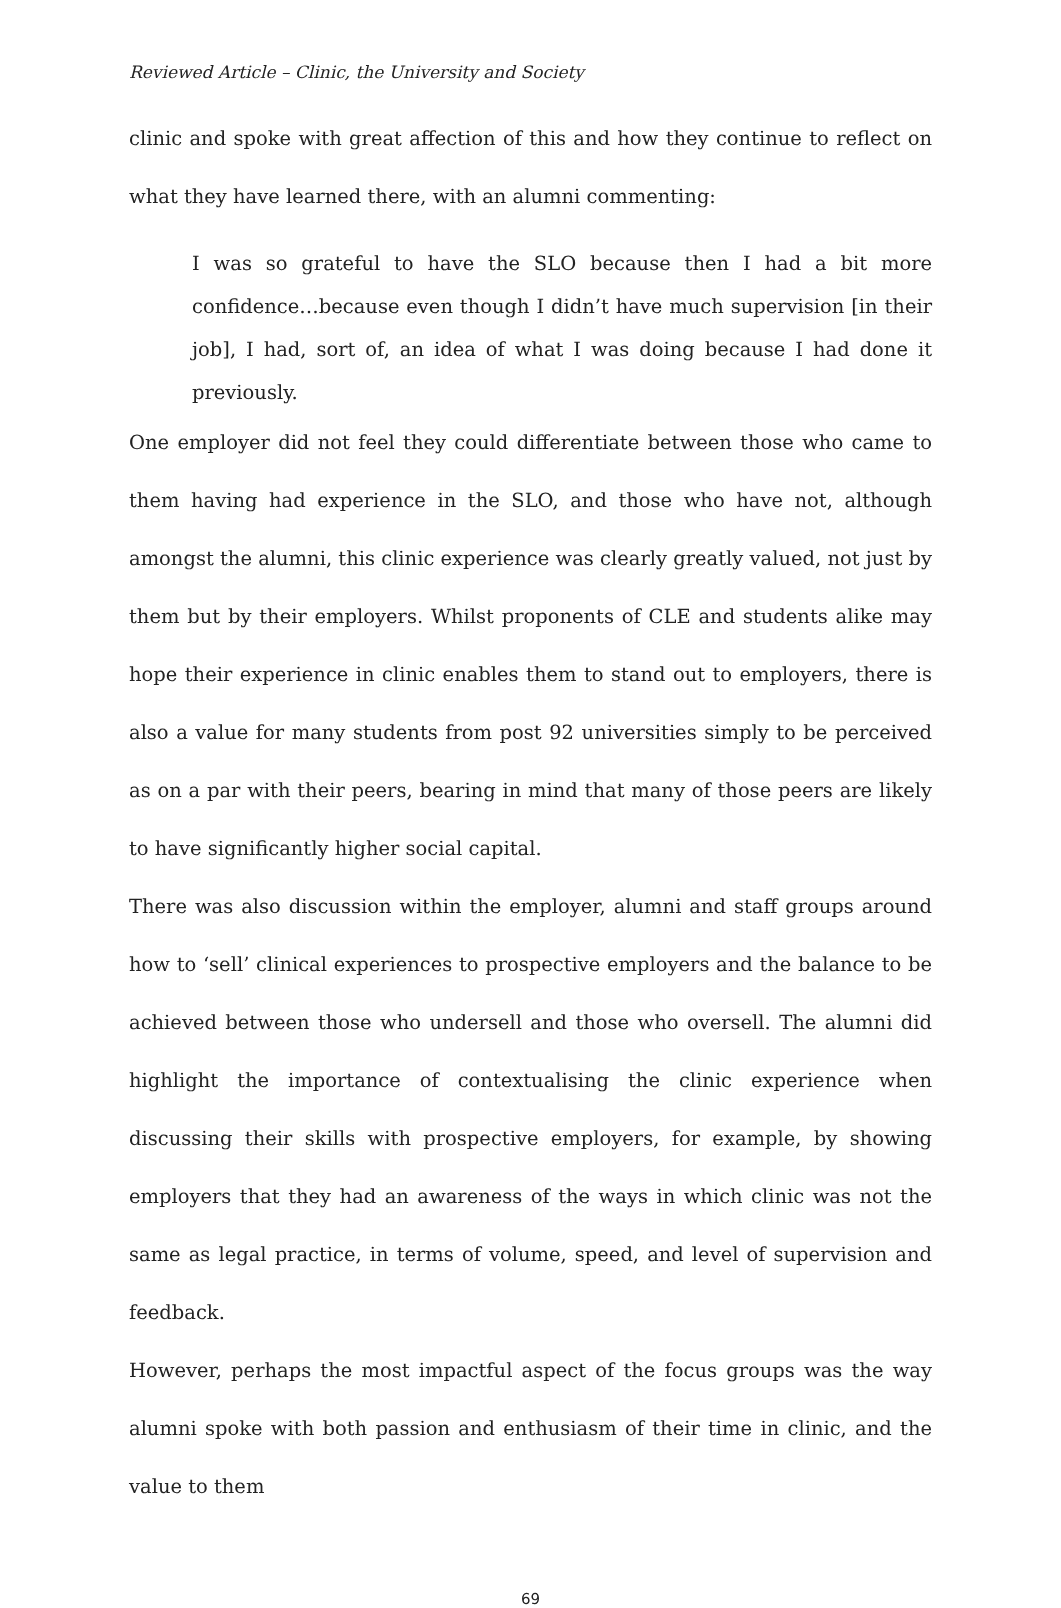Reviewed Article – Clinic, the University and Society
clinic and spoke with great affection of this and how they continue to reflect on what they have learned there, with an alumni commenting:
I was so grateful to have the SLO because then I had a bit more confidence…because even though I didn’t have much supervision [in their job], I had, sort of, an idea of what I was doing because I had done it previously.
One employer did not feel they could differentiate between those who came to them having had experience in the SLO, and those who have not, although amongst the alumni, this clinic experience was clearly greatly valued, not just by them but by their employers. Whilst proponents of CLE and students alike may hope their experience in clinic enables them to stand out to employers, there is also a value for many students from post 92 universities simply to be perceived as on a par with their peers, bearing in mind that many of those peers are likely to have significantly higher social capital.
There was also discussion within the employer, alumni and staff groups around how to ‘sell’ clinical experiences to prospective employers and the balance to be achieved between those who undersell and those who oversell. The alumni did highlight the importance of contextualising the clinic experience when discussing their skills with prospective employers, for example, by showing employers that they had an awareness of the ways in which clinic was not the same as legal practice, in terms of volume, speed, and level of supervision and feedback.
However, perhaps the most impactful aspect of the focus groups was the way alumni spoke with both passion and enthusiasm of their time in clinic, and the value to them
69